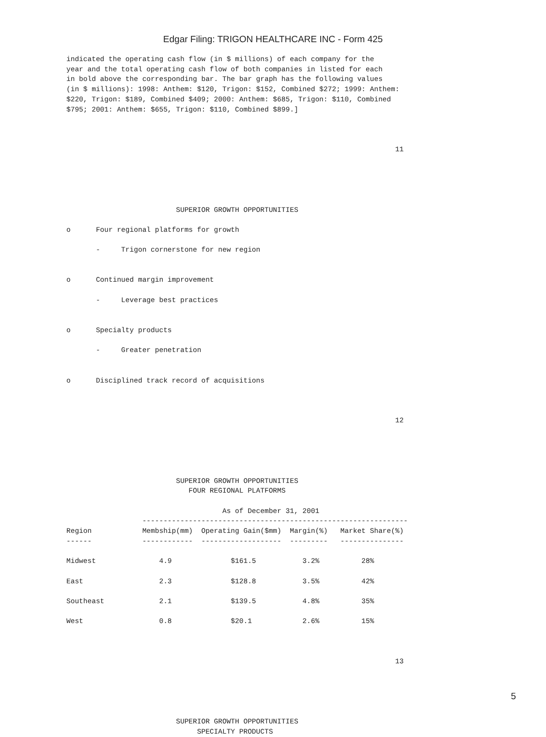Edgar Filing: TRIGON HEALTHCARE INC - Form 425
indicated the operating cash flow (in $ millions) of each company for the
year and the total operating cash flow of both companies in listed for each
in bold above the corresponding bar. The bar graph has the following values
(in $ millions): 1998: Anthem: $120, Trigon: $152, Combined $272; 1999: Anthem:
$220, Trigon: $189, Combined $409; 2000: Anthem: $685, Trigon: $110, Combined
$795; 2001: Anthem: $655, Trigon: $110, Combined $899.]



                                                                              11





                          SUPERIOR GROWTH OPPORTUNITIES

o      Four regional platforms for growth

       -     Trigon cornerstone for new region


o      Continued margin improvement

       -     Leverage best practices


o      Specialty products

       -     Greater penetration


o      Disciplined track record of acquisitions



                                                                              12





                          SUPERIOR GROWTH OPPORTUNITIES
                             FOUR REGIONAL PLATFORMS

                                     As of December 31, 2001
                  ---------------------------------------------------------------
Region            Membship(mm)  Operating Gain($mm)  Margin(%)   Market Share(%)
------            ------------  -------------------  ---------   ---------------

Midwest               4.9              $161.5           3.2%          28%

East                  2.3              $128.8           3.5%          42%

Southeast             2.1              $139.5           4.8%          35%

West                  0.8              $20.1            2.6%          15%



                                                                              13





                          SUPERIOR GROWTH OPPORTUNITIES
                               SPECIALTY PRODUCTS
5